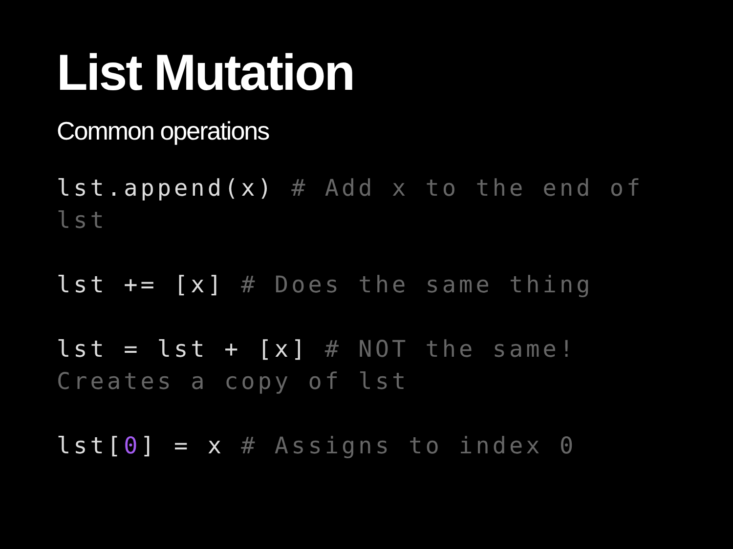List Mutation
Common operations
lst.append(x) # Add x to the end of lst
lst += [x] # Does the same thing
lst = lst + [x] # NOT the same! Creates a copy of lst
lst[0] = x # Assigns to index 0